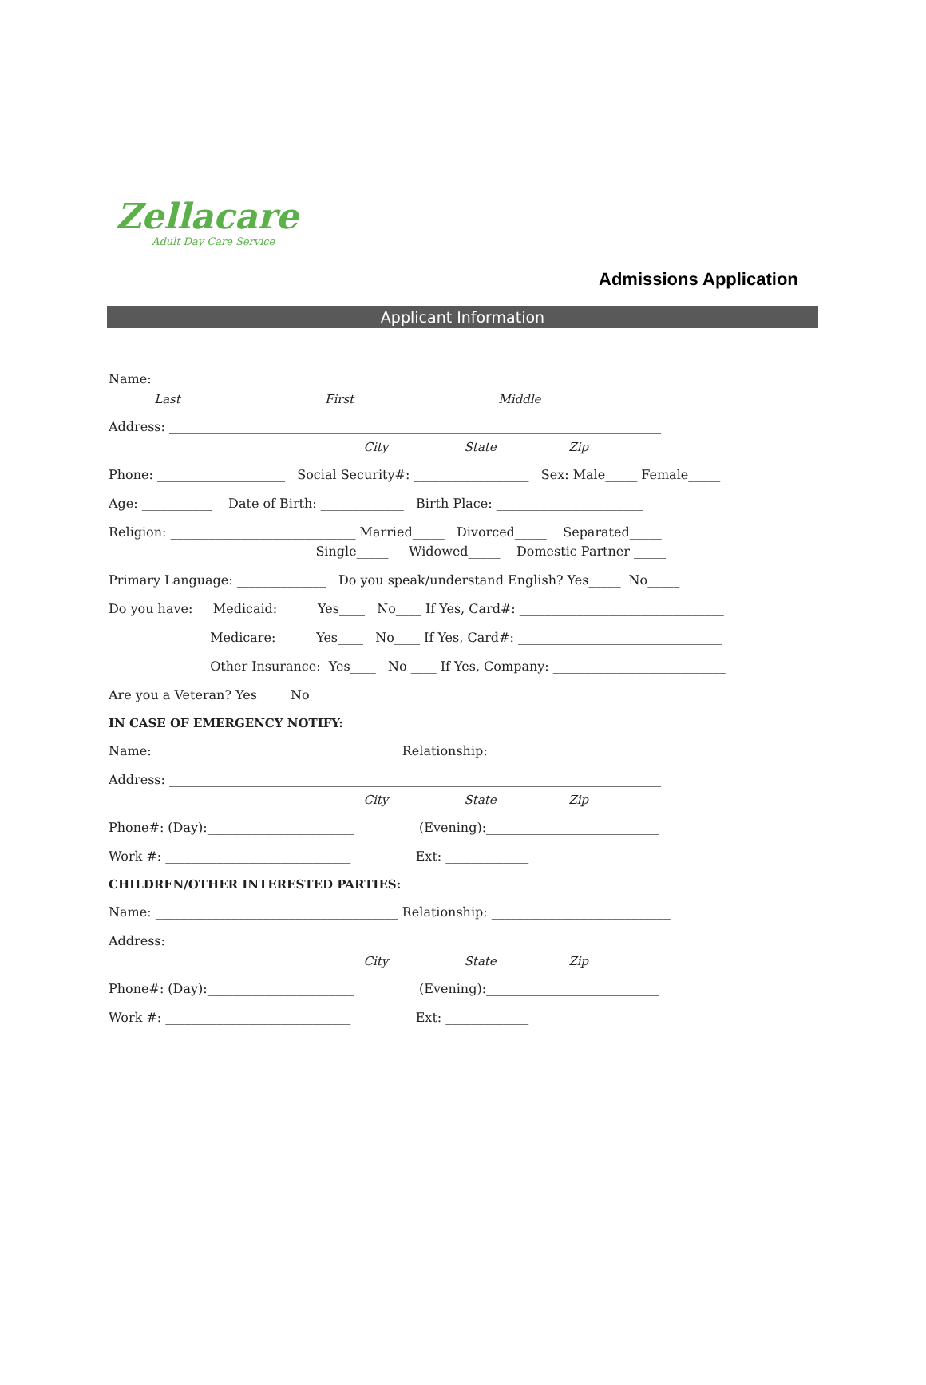Zellacare
Adult Day Care Service
Admissions Application
Applicant Information
Name: ______________________________________________________________________________
Last First Middle
Address: _____________________________________________________________________________
City State Zip
Phone: ____________________ Social Security#: __________________ Sex: Male_____ Female_____
Age: ___________ Date of Birth: _____________ Birth Place: _______________________
Religion: _____________________________ Married_____ Divorced_____ Separated_____
Single_____ Widowed_____ Domestic Partner _____
Primary Language: ______________ Do you speak/understand English? Yes_____ No_____
Do you have: Medicaid: Yes____ No____ If Yes, Card#: ________________________________
Medicare: Yes____ No____ If Yes, Card#: ________________________________
Other Insurance: Yes____ No ____ If Yes, Company: ___________________________
Are you a Veteran? Yes____ No____
IN CASE OF EMERGENCY NOTIFY:
Name: ______________________________________ Relationship: ____________________________
Address: _____________________________________________________________________________
City State Zip
Phone#: (Day):_______________________ (Evening):___________________________
Work #: _____________________________ Ext: _____________
CHILDREN/OTHER INTERESTED PARTIES:
Name: ______________________________________ Relationship: ____________________________
Address: _____________________________________________________________________________
City State Zip
Phone#: (Day):_______________________ (Evening):___________________________
Work #: _____________________________ Ext: _____________